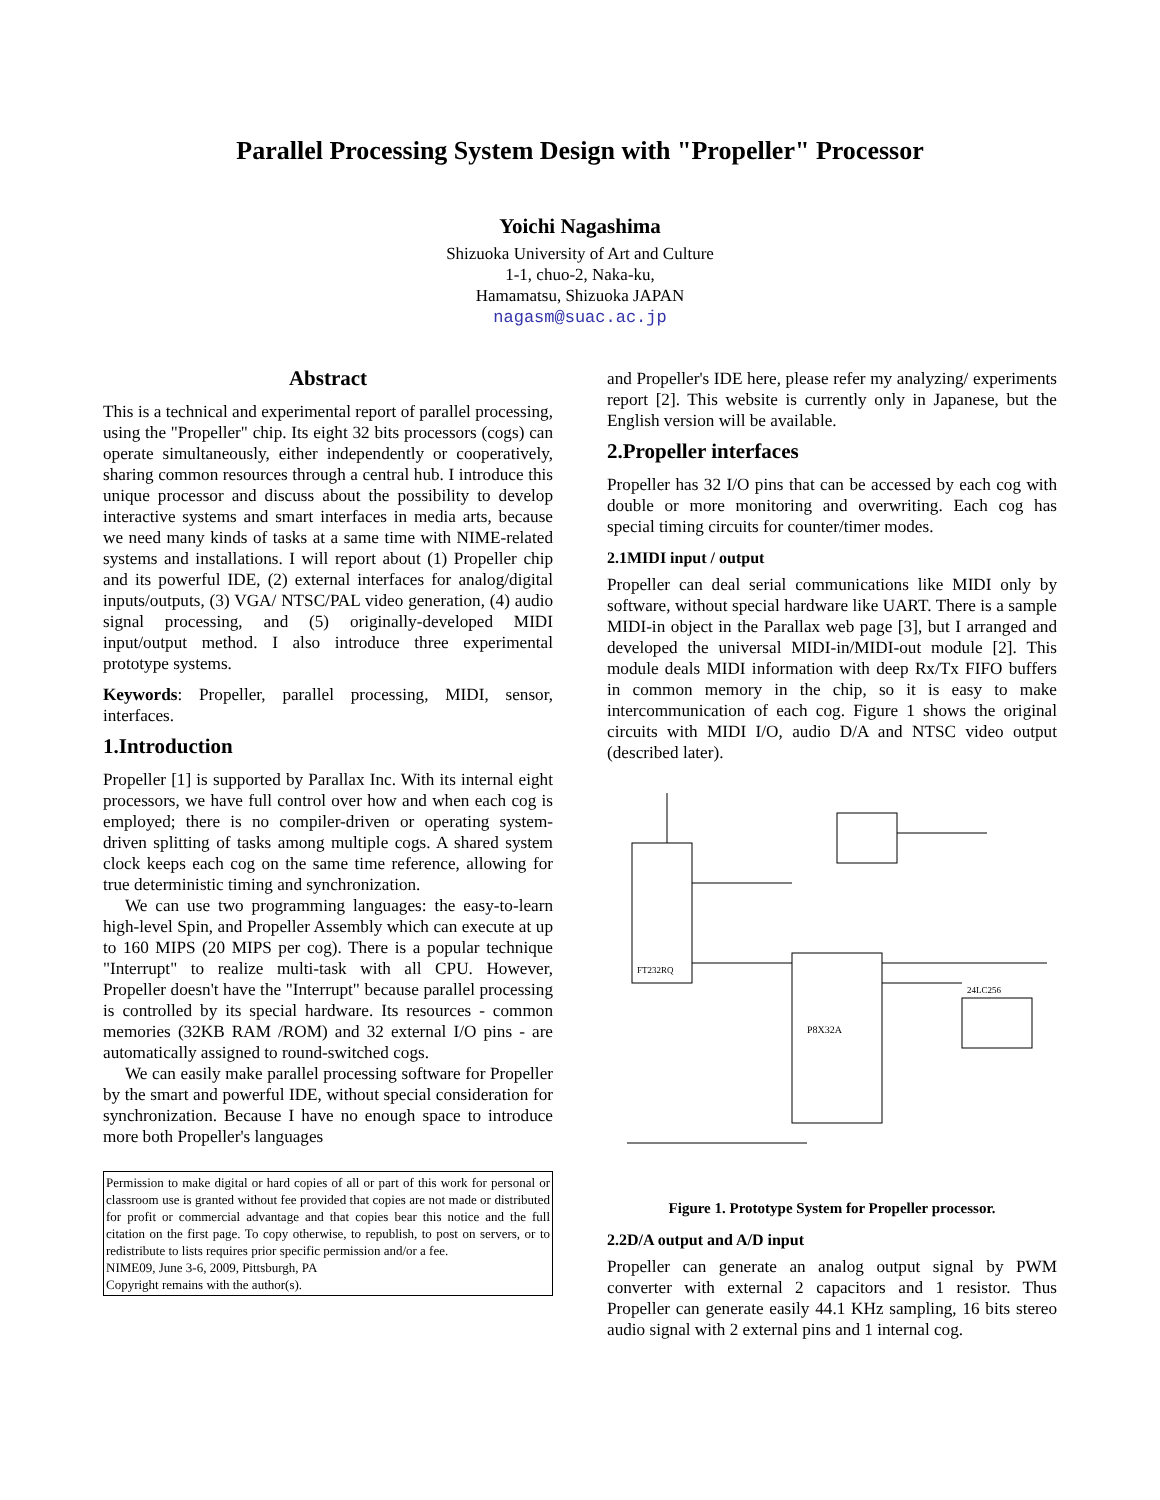Parallel Processing System Design with "Propeller" Processor
Yoichi Nagashima
Shizuoka University of Art and Culture
1-1, chuo-2, Naka-ku,
Hamamatsu, Shizuoka JAPAN
nagasm@suac.ac.jp
Abstract
This is a technical and experimental report of parallel processing, using the "Propeller" chip. Its eight 32 bits processors (cogs) can operate simultaneously, either independently or cooperatively, sharing common resources through a central hub. I introduce this unique processor and discuss about the possibility to develop interactive systems and smart interfaces in media arts, because we need many kinds of tasks at a same time with NIME-related systems and installations. I will report about (1) Propeller chip and its powerful IDE, (2) external interfaces for analog/digital inputs/outputs, (3) VGA/ NTSC/PAL video generation, (4) audio signal processing, and (5) originally-developed MIDI input/output method. I also introduce three experimental prototype systems.
Keywords: Propeller, parallel processing, MIDI, sensor, interfaces.
1.Introduction
Propeller [1] is supported by Parallax Inc. With its internal eight processors, we have full control over how and when each cog is employed; there is no compiler-driven or operating system-driven splitting of tasks among multiple cogs. A shared system clock keeps each cog on the same time reference, allowing for true deterministic timing and synchronization.
We can use two programming languages: the easy-to-learn high-level Spin, and Propeller Assembly which can execute at up to 160 MIPS (20 MIPS per cog). There is a popular technique "Interrupt" to realize multi-task with all CPU. However, Propeller doesn't have the "Interrupt" because parallel processing is controlled by its special hardware. Its resources - common memories (32KB RAM /ROM) and 32 external I/O pins - are automatically assigned to round-switched cogs.
We can easily make parallel processing software for Propeller by the smart and powerful IDE, without special consideration for synchronization. Because I have no enough space to introduce more both Propeller's languages
Permission to make digital or hard copies of all or part of this work for personal or classroom use is granted without fee provided that copies are not made or distributed for profit or commercial advantage and that copies bear this notice and the full citation on the first page. To copy otherwise, to republish, to post on servers, or to redistribute to lists requires prior specific permission and/or a fee.
NIME09, June 3-6, 2009, Pittsburgh, PA
Copyright remains with the author(s).
and Propeller's IDE here, please refer my analyzing/ experiments report [2]. This website is currently only in Japanese, but the English version will be available.
2.Propeller interfaces
Propeller has 32 I/O pins that can be accessed by each cog with double or more monitoring and overwriting. Each cog has special timing circuits for counter/timer modes.
2.1MIDI input / output
Propeller can deal serial communications like MIDI only by software, without special hardware like UART. There is a sample MIDI-in object in the Parallax web page [3], but I arranged and developed the universal MIDI-in/MIDI-out module [2]. This module deals MIDI information with deep Rx/Tx FIFO buffers in common memory in the chip, so it is easy to make intercommunication of each cog. Figure 1 shows the original circuits with MIDI I/O, audio D/A and NTSC video output (described later).
P8X32A
FT232RQ
24LC256
Figure 1. Prototype System for Propeller processor.
2.2D/A output and A/D input
Propeller can generate an analog output signal by PWM converter with external 2 capacitors and 1 resistor. Thus Propeller can generate easily 44.1 KHz sampling, 16 bits stereo audio signal with 2 external pins and 1 internal cog.